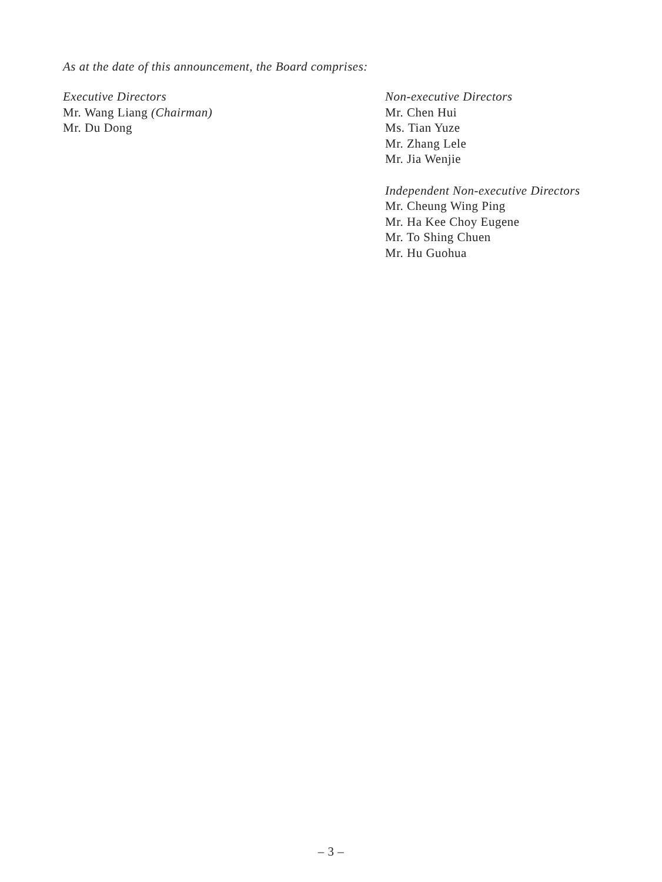As at the date of this announcement, the Board comprises:
Executive Directors
Mr. Wang Liang (Chairman)
Mr. Du Dong
Non-executive Directors
Mr. Chen Hui
Ms. Tian Yuze
Mr. Zhang Lele
Mr. Jia Wenjie
Independent Non-executive Directors
Mr. Cheung Wing Ping
Mr. Ha Kee Choy Eugene
Mr. To Shing Chuen
Mr. Hu Guohua
– 3 –